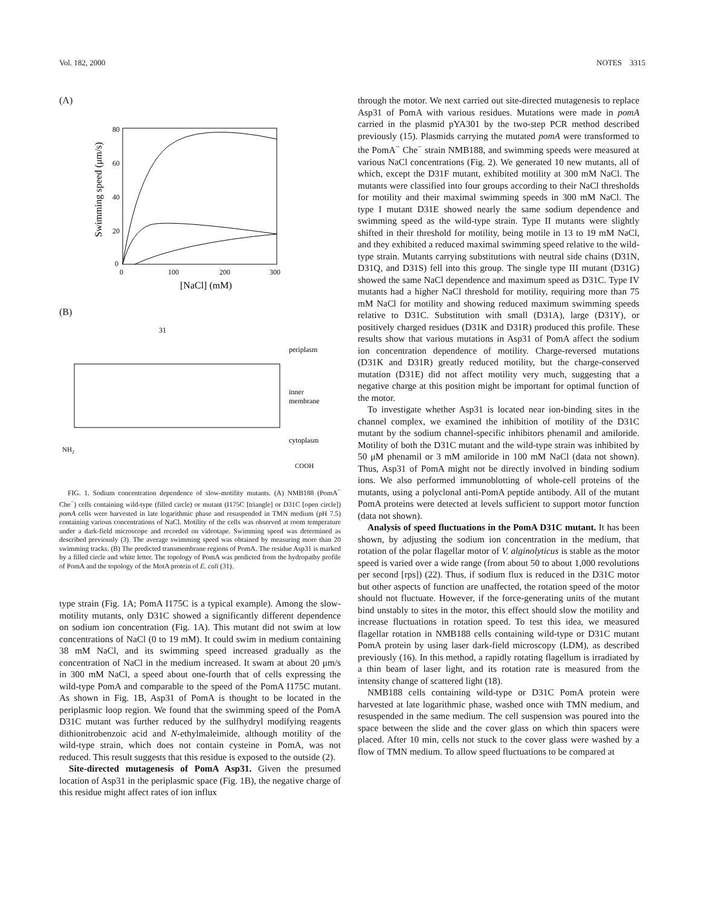Vol. 182, 2000 NOTES 3315
(A)
80
60
40
20
0
0
100
200
300
[NaCl] (mM)
Swimming speed (μm/s)
(B)
31
periplasm
inner
membrane
cytoplasm
NH2
COOH
FIG. 1. Sodium concentration dependence of slow-motility mutants. (A) NMB188 (PomA<sup>−</sup> Che<sup>−</sup>) cells containing wild-type (filled circle) or mutant (I175C [triangle] or D31C [open circle]) pomA cells were harvested in late logarithmic phase and resuspended in TMN medium (pH 7.5) containing various concentrations of NaCl. Motility of the cells was observed at room temperature under a dark-field microscope and recorded on videotape. Swimming speed was determined as described previously (3). The average swimming speed was obtained by measuring more than 20 swimming tracks. (B) The predicted transmembrane regions of PomA. The residue Asp31 is marked by a filled circle and white letter. The topology of PomA was predicted from the hydropathy profile of PomA and the topology of the MotA protein of E. coli (31).
type strain (Fig. 1A; PomA I175C is a typical example). Among the slow-motility mutants, only D31C showed a significantly different dependence on sodium ion concentration (Fig. 1A). This mutant did not swim at low concentrations of NaCl (0 to 19 mM). It could swim in medium containing 38 mM NaCl, and its swimming speed increased gradually as the concentration of NaCl in the medium increased. It swam at about 20 μm/s in 300 mM NaCl, a speed about one-fourth that of cells expressing the wild-type PomA and comparable to the speed of the PomA I175C mutant. As shown in Fig. 1B, Asp31 of PomA is thought to be located in the periplasmic loop region. We found that the swimming speed of the PomA D31C mutant was further reduced by the sulfhydryl modifying reagents dithionitrobenzoic acid and N-ethylmaleimide, although motility of the wild-type strain, which does not contain cysteine in PomA, was not reduced. This result suggests that this residue is exposed to the outside (2).
Site-directed mutagenesis of PomA Asp31. Given the presumed location of Asp31 in the periplasmic space (Fig. 1B), the negative charge of this residue might affect rates of ion influx
through the motor. We next carried out site-directed mutagenesis to replace Asp31 of PomA with various residues. Mutations were made in pomA carried in the plasmid pYA301 by the two-step PCR method described previously (15). Plasmids carrying the mutated pomA were transformed to the PomA<sup>−</sup> Che<sup>−</sup> strain NMB188, and swimming speeds were measured at various NaCl concentrations (Fig. 2). We generated 10 new mutants, all of which, except the D31F mutant, exhibited motility at 300 mM NaCl. The mutants were classified into four groups according to their NaCl thresholds for motility and their maximal swimming speeds in 300 mM NaCl. The type I mutant D31E showed nearly the same sodium dependence and swimming speed as the wild-type strain. Type II mutants were slightly shifted in their threshold for motility, being motile in 13 to 19 mM NaCl, and they exhibited a reduced maximal swimming speed relative to the wild-type strain. Mutants carrying substitutions with neutral side chains (D31N, D31Q, and D31S) fell into this group. The single type III mutant (D31G) showed the same NaCl dependence and maximum speed as D31C. Type IV mutants had a higher NaCl threshold for motility, requiring more than 75 mM NaCl for motility and showing reduced maximum swimming speeds relative to D31C. Substitution with small (D31A), large (D31Y), or positively charged residues (D31K and D31R) produced this profile. These results show that various mutations in Asp31 of PomA affect the sodium ion concentration dependence of motility. Charge-reversed mutations (D31K and D31R) greatly reduced motility, but the charge-conserved mutation (D31E) did not affect motility very much, suggesting that a negative charge at this position might be important for optimal function of the motor.
To investigate whether Asp31 is located near ion-binding sites in the channel complex, we examined the inhibition of motility of the D31C mutant by the sodium channel-specific inhibitors phenamil and amiloride. Motility of both the D31C mutant and the wild-type strain was inhibited by 50 μM phenamil or 3 mM amiloride in 100 mM NaCl (data not shown). Thus, Asp31 of PomA might not be directly involved in binding sodium ions. We also performed immunoblotting of whole-cell proteins of the mutants, using a polyclonal anti-PomA peptide antibody. All of the mutant PomA proteins were detected at levels sufficient to support motor function (data not shown).
Analysis of speed fluctuations in the PomA D31C mutant. It has been shown, by adjusting the sodium ion concentration in the medium, that rotation of the polar flagellar motor of V. alginolyticus is stable as the motor speed is varied over a wide range (from about 50 to about 1,000 revolutions per second [rps]) (22). Thus, if sodium flux is reduced in the D31C motor but other aspects of function are unaffected, the rotation speed of the motor should not fluctuate. However, if the force-generating units of the mutant bind unstably to sites in the motor, this effect should slow the motility and increase fluctuations in rotation speed. To test this idea, we measured flagellar rotation in NMB188 cells containing wild-type or D31C mutant PomA protein by using laser dark-field microscopy (LDM), as described previously (16). In this method, a rapidly rotating flagellum is irradiated by a thin beam of laser light, and its rotation rate is measured from the intensity change of scattered light (18).
NMB188 cells containing wild-type or D31C PomA protein were harvested at late logarithmic phase, washed once with TMN medium, and resuspended in the same medium. The cell suspension was poured into the space between the slide and the cover glass on which thin spacers were placed. After 10 min, cells not stuck to the cover glass were washed by a flow of TMN medium. To allow speed fluctuations to be compared at